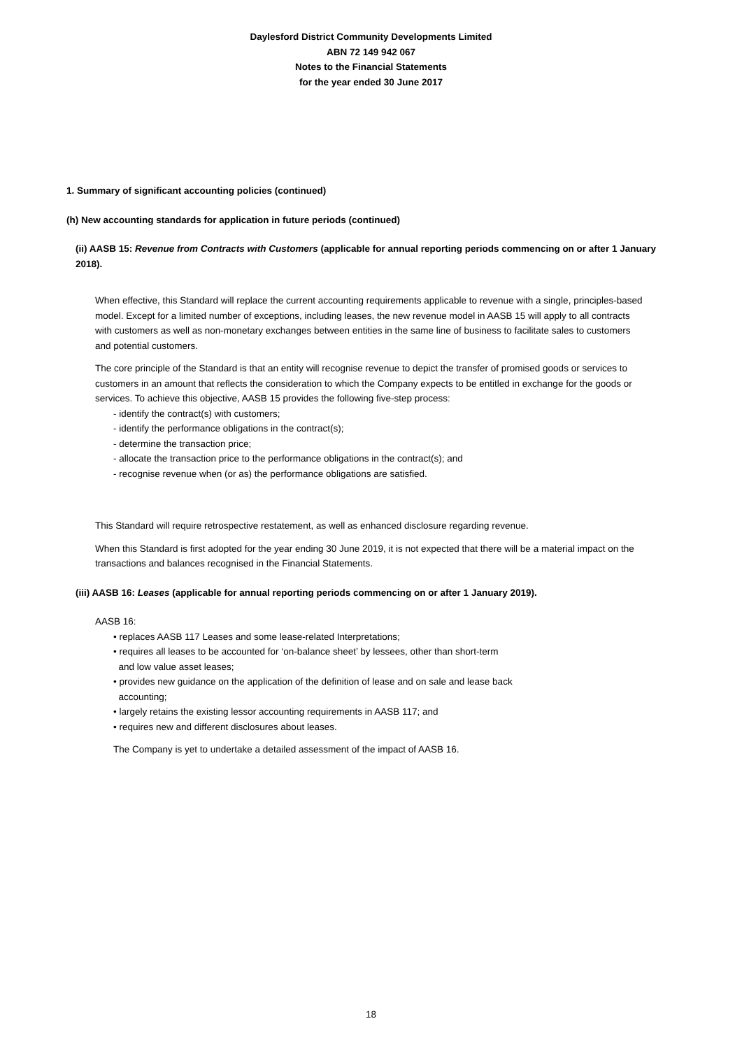Daylesford District Community Developments Limited
ABN 72 149 942 067
Notes to the Financial Statements
for the year ended 30 June 2017
1. Summary of significant accounting policies (continued)
(h) New accounting standards for application in future periods (continued)
(ii) AASB 15: Revenue from Contracts with Customers (applicable for annual reporting periods commencing on or after 1 January 2018).
When effective, this Standard will replace the current accounting requirements applicable to revenue with a single, principles-based model. Except for a limited number of exceptions, including leases, the new revenue model in AASB 15 will apply to all contracts with customers as well as non-monetary exchanges between entities in the same line of business to facilitate sales to customers and potential customers.
The core principle of the Standard is that an entity will recognise revenue to depict the transfer of promised goods or services to customers in an amount that reflects the consideration to which the Company expects to be entitled in exchange for the goods or services. To achieve this objective, AASB 15 provides the following five-step process:
- identify the contract(s) with customers;
- identify the performance obligations in the contract(s);
- determine the transaction price;
- allocate the transaction price to the performance obligations in the contract(s); and
- recognise revenue when (or as) the performance obligations are satisfied.
This Standard will require retrospective restatement, as well as enhanced disclosure regarding revenue.
When this Standard is first adopted for the year ending 30 June 2019, it is not expected that there will be a material impact on the transactions and balances recognised in the Financial Statements.
(iii) AASB 16: Leases (applicable for annual reporting periods commencing on or after 1 January 2019).
AASB 16:
• replaces AASB 117 Leases and some lease-related Interpretations;
• requires all leases to be accounted for ‘on-balance sheet’ by lessees, other than short-term
and low value asset leases;
• provides new guidance on the application of the definition of lease and on sale and lease back
accounting;
• largely retains the existing lessor accounting requirements in AASB 117; and
• requires new and different disclosures about leases.
The Company is yet to undertake a detailed assessment of the impact of AASB 16.
18